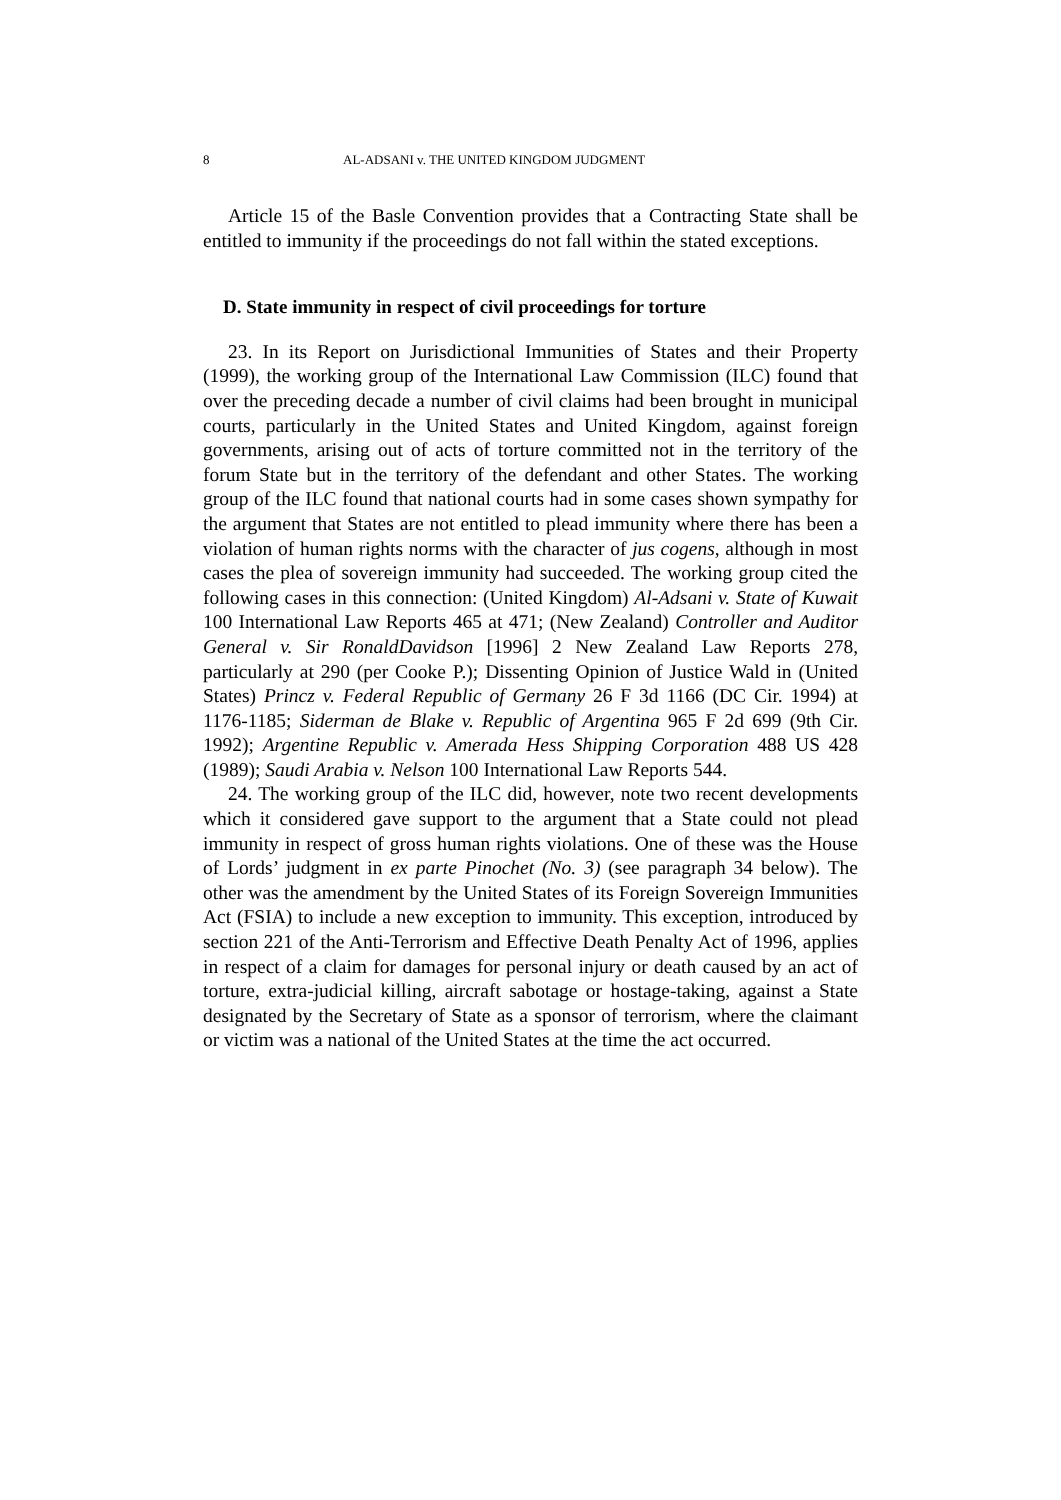8 AL-ADSANI v. THE UNITED KINGDOM JUDGMENT
Article 15 of the Basle Convention provides that a Contracting State shall be entitled to immunity if the proceedings do not fall within the stated exceptions.
D. State immunity in respect of civil proceedings for torture
23. In its Report on Jurisdictional Immunities of States and their Property (1999), the working group of the International Law Commission (ILC) found that over the preceding decade a number of civil claims had been brought in municipal courts, particularly in the United States and United Kingdom, against foreign governments, arising out of acts of torture committed not in the territory of the forum State but in the territory of the defendant and other States. The working group of the ILC found that national courts had in some cases shown sympathy for the argument that States are not entitled to plead immunity where there has been a violation of human rights norms with the character of jus cogens, although in most cases the plea of sovereign immunity had succeeded. The working group cited the following cases in this connection: (United Kingdom) Al-Adsani v. State of Kuwait 100 International Law Reports 465 at 471; (New Zealand) Controller and Auditor General v. Sir RonaldDavidson [1996] 2 New Zealand Law Reports 278, particularly at 290 (per Cooke P.); Dissenting Opinion of Justice Wald in (United States) Princz v. Federal Republic of Germany 26 F 3d 1166 (DC Cir. 1994) at 1176-1185; Siderman de Blake v. Republic of Argentina 965 F 2d 699 (9th Cir. 1992); Argentine Republic v. Amerada Hess Shipping Corporation 488 US 428 (1989); Saudi Arabia v. Nelson 100 International Law Reports 544.
24. The working group of the ILC did, however, note two recent developments which it considered gave support to the argument that a State could not plead immunity in respect of gross human rights violations. One of these was the House of Lords’ judgment in ex parte Pinochet (No. 3) (see paragraph 34 below). The other was the amendment by the United States of its Foreign Sovereign Immunities Act (FSIA) to include a new exception to immunity. This exception, introduced by section 221 of the Anti-Terrorism and Effective Death Penalty Act of 1996, applies in respect of a claim for damages for personal injury or death caused by an act of torture, extra-judicial killing, aircraft sabotage or hostage-taking, against a State designated by the Secretary of State as a sponsor of terrorism, where the claimant or victim was a national of the United States at the time the act occurred.